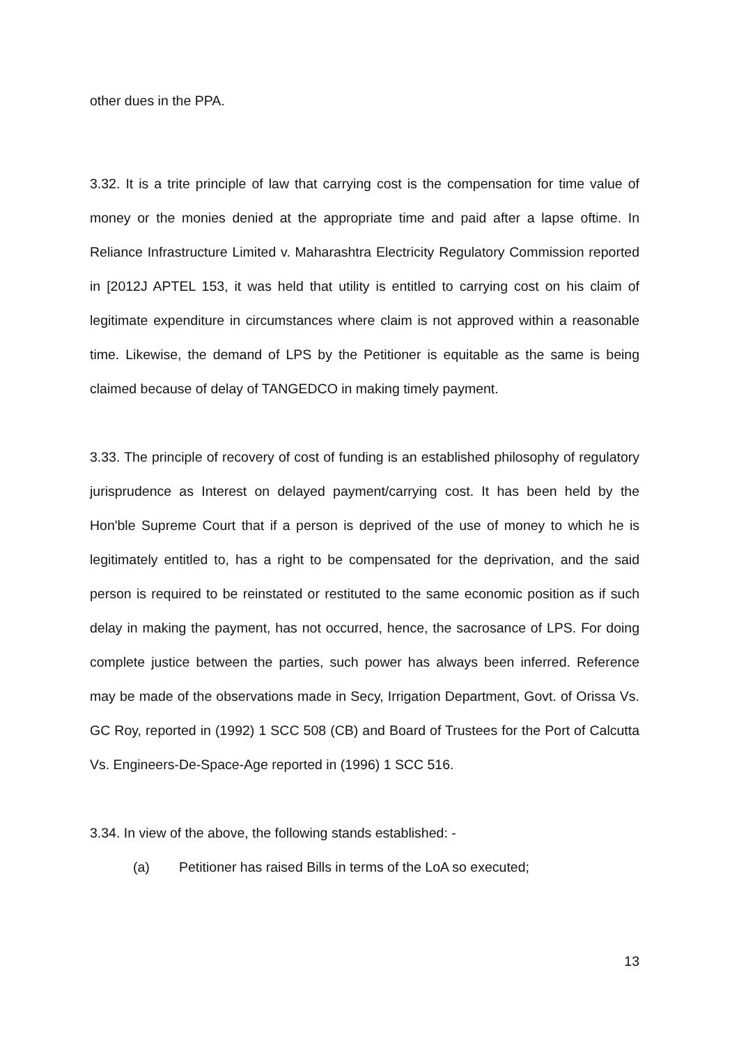other dues in the PPA.
3.32. It is a trite principle of law that carrying cost is the compensation for time value of money or the monies denied at the appropriate time and paid after a lapse oftime. In Reliance Infrastructure Limited v. Maharashtra Electricity Regulatory Commission reported in [2012J APTEL 153, it was held that utility is entitled to carrying cost on his claim of legitimate expenditure in circumstances where claim is not approved within a reasonable time. Likewise, the demand of LPS by the Petitioner is equitable as the same is being claimed because of delay of TANGEDCO in making timely payment.
3.33. The principle of recovery of cost of funding is an established philosophy of regulatory jurisprudence as Interest on delayed payment/carrying cost. It has been held by the Hon'ble Supreme Court that if a person is deprived of the use of money to which he is legitimately entitled to, has a right to be compensated for the deprivation, and the said person is required to be reinstated or restituted to the same economic position as if such delay in making the payment, has not occurred, hence, the sacrosance of LPS. For doing complete justice between the parties, such power has always been inferred. Reference may be made of the observations made in Secy, Irrigation Department, Govt. of Orissa Vs. GC Roy, reported in (1992) 1 SCC 508 (CB) and Board of Trustees for the Port of Calcutta Vs. Engineers-De-Space-Age reported in (1996) 1 SCC 516.
3.34. In view of the above, the following stands established: -
(a) Petitioner has raised Bills in terms of the LoA so executed;
13